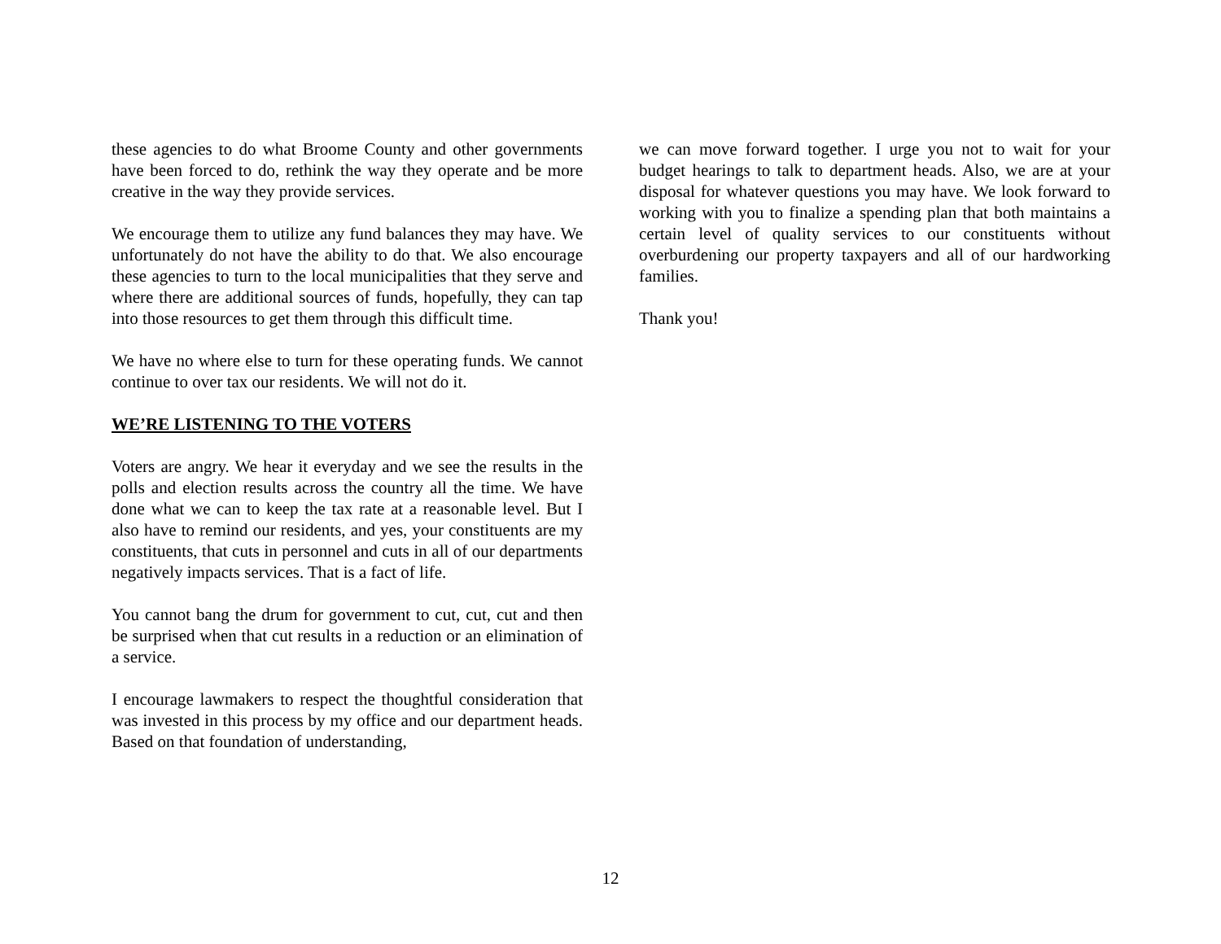these agencies to do what Broome County and other governments have been forced to do, rethink the way they operate and be more creative in the way they provide services.
We encourage them to utilize any fund balances they may have. We unfortunately do not have the ability to do that. We also encourage these agencies to turn to the local municipalities that they serve and where there are additional sources of funds, hopefully, they can tap into those resources to get them through this difficult time.
We have no where else to turn for these operating funds. We cannot continue to over tax our residents. We will not do it.
WE’RE LISTENING TO THE VOTERS
Voters are angry. We hear it everyday and we see the results in the polls and election results across the country all the time. We have done what we can to keep the tax rate at a reasonable level. But I also have to remind our residents, and yes, your constituents are my constituents, that cuts in personnel and cuts in all of our departments negatively impacts services. That is a fact of life.
You cannot bang the drum for government to cut, cut, cut and then be surprised when that cut results in a reduction or an elimination of a service.
I encourage lawmakers to respect the thoughtful consideration that was invested in this process by my office and our department heads. Based on that foundation of understanding,
we can move forward together. I urge you not to wait for your budget hearings to talk to department heads. Also, we are at your disposal for whatever questions you may have. We look forward to working with you to finalize a spending plan that both maintains a certain level of quality services to our constituents without overburdening our property taxpayers and all of our hardworking families.
Thank you!
12